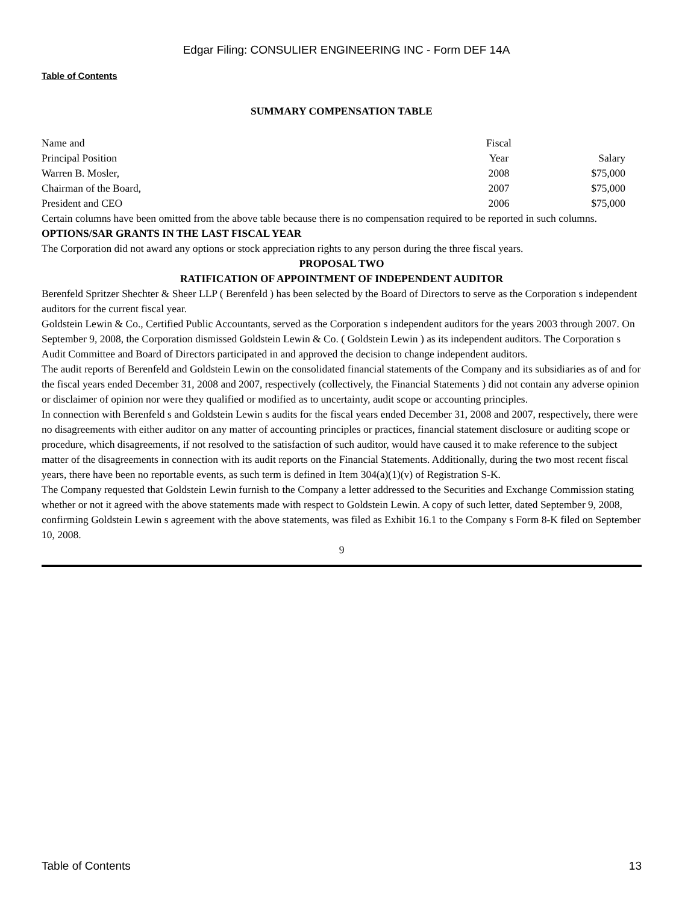Edgar Filing: CONSULIER ENGINEERING INC - Form DEF 14A
Table of Contents
SUMMARY COMPENSATION TABLE
| Name and Principal Position | Fiscal Year | Salary |
| Warren B. Mosler, | 2008 | $75,000 |
| Chairman of the Board, | 2007 | $75,000 |
| President and CEO | 2006 | $75,000 |
Certain columns have been omitted from the above table because there is no compensation required to be reported in such columns.
OPTIONS/SAR GRANTS IN THE LAST FISCAL YEAR
The Corporation did not award any options or stock appreciation rights to any person during the three fiscal years.
PROPOSAL TWO
RATIFICATION OF APPOINTMENT OF INDEPENDENT AUDITOR
Berenfeld Spritzer Shechter & Sheer LLP ( Berenfeld ) has been selected by the Board of Directors to serve as the Corporation s independent auditors for the current fiscal year.
Goldstein Lewin & Co., Certified Public Accountants, served as the Corporation s independent auditors for the years 2003 through 2007. On September 9, 2008, the Corporation dismissed Goldstein Lewin & Co. ( Goldstein Lewin ) as its independent auditors. The Corporation s Audit Committee and Board of Directors participated in and approved the decision to change independent auditors.
The audit reports of Berenfeld and Goldstein Lewin on the consolidated financial statements of the Company and its subsidiaries as of and for the fiscal years ended December 31, 2008 and 2007, respectively (collectively, the Financial Statements ) did not contain any adverse opinion or disclaimer of opinion nor were they qualified or modified as to uncertainty, audit scope or accounting principles.
In connection with Berenfeld s and Goldstein Lewin s audits for the fiscal years ended December 31, 2008 and 2007, respectively, there were no disagreements with either auditor on any matter of accounting principles or practices, financial statement disclosure or auditing scope or procedure, which disagreements, if not resolved to the satisfaction of such auditor, would have caused it to make reference to the subject matter of the disagreements in connection with its audit reports on the Financial Statements. Additionally, during the two most recent fiscal years, there have been no reportable events, as such term is defined in Item 304(a)(1)(v) of Registration S-K.
The Company requested that Goldstein Lewin furnish to the Company a letter addressed to the Securities and Exchange Commission stating whether or not it agreed with the above statements made with respect to Goldstein Lewin. A copy of such letter, dated September 9, 2008, confirming Goldstein Lewin s agreement with the above statements, was filed as Exhibit 16.1 to the Company s Form 8-K filed on September 10, 2008.
9
Table of Contents 13